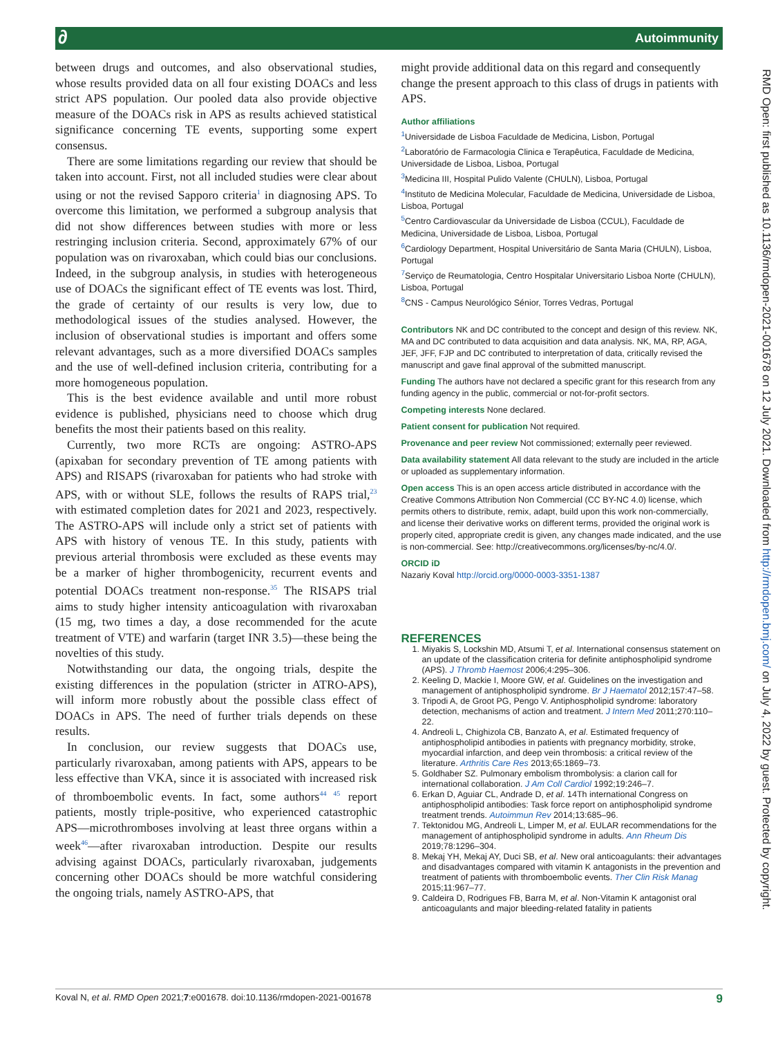∂ Autoimmunity
RMD Open: first published as 10.1136/rmdopen-2021-001678 on 12 July 2021. Downloaded from http://rmdopen.bmj.com/ on July 4, 2022 by guest. Protected by copyright.
between drugs and outcomes, and also observational studies, whose results provided data on all four existing DOACs and less strict APS population. Our pooled data also provide objective measure of the DOACs risk in APS as results achieved statistical significance concerning TE events, supporting some expert consensus.
There are some limitations regarding our review that should be taken into account. First, not all included studies were clear about using or not the revised Sapporo criteria<sup>1</sup> in diagnosing APS. To overcome this limitation, we performed a subgroup analysis that did not show differences between studies with more or less restringing inclusion criteria. Second, approximately 67% of our population was on rivaroxaban, which could bias our conclusions. Indeed, in the subgroup analysis, in studies with heterogeneous use of DOACs the significant effect of TE events was lost. Third, the grade of certainty of our results is very low, due to methodological issues of the studies analysed. However, the inclusion of observational studies is important and offers some relevant advantages, such as a more diversified DOACs samples and the use of well-defined inclusion criteria, contributing for a more homogeneous population.
This is the best evidence available and until more robust evidence is published, physicians need to choose which drug benefits the most their patients based on this reality.
Currently, two more RCTs are ongoing: ASTRO-APS (apixaban for secondary prevention of TE among patients with APS) and RISAPS (rivaroxaban for patients who had stroke with APS, with or without SLE, follows the results of RAPS trial,<sup>23</sup> with estimated completion dates for 2021 and 2023, respectively. The ASTRO-APS will include only a strict set of patients with APS with history of venous TE. In this study, patients with previous arterial thrombosis were excluded as these events may be a marker of higher thrombogenicity, recurrent events and potential DOACs treatment non-response.<sup>35</sup> The RISAPS trial aims to study higher intensity anticoagulation with rivaroxaban (15 mg, two times a day, a dose recommended for the acute treatment of VTE) and warfarin (target INR 3.5)—these being the novelties of this study.
Notwithstanding our data, the ongoing trials, despite the existing differences in the population (stricter in ATRO-APS), will inform more robustly about the possible class effect of DOACs in APS. The need of further trials depends on these results.
In conclusion, our review suggests that DOACs use, particularly rivaroxaban, among patients with APS, appears to be less effective than VKA, since it is associated with increased risk of thromboembolic events. In fact, some authors<sup>44 45</sup> report patients, mostly triple-positive, who experienced catastrophic APS—microthromboses involving at least three organs within a week<sup>46</sup>—after rivaroxaban introduction. Despite our results advising against DOACs, particularly rivaroxaban, judgements concerning other DOACs should be more watchful considering the ongoing trials, namely ASTRO-APS, that
might provide additional data on this regard and consequently change the present approach to this class of drugs in patients with APS.
Author affiliations
<sup>1</sup> Universidade de Lisboa Faculdade de Medicina, Lisbon, Portugal
<sup>2</sup> Laboratório de Farmacologia Clinica e Terapêutica, Faculdade de Medicina, Universidade de Lisboa, Lisboa, Portugal
<sup>3</sup> Medicina III, Hospital Pulido Valente (CHULN), Lisboa, Portugal
<sup>4</sup> Instituto de Medicina Molecular, Faculdade de Medicina, Universidade de Lisboa, Lisboa, Portugal
<sup>5</sup> Centro Cardiovascular da Universidade de Lisboa (CCUL), Faculdade de Medicina, Universidade de Lisboa, Lisboa, Portugal
<sup>6</sup> Cardiology Department, Hospital Universitário de Santa Maria (CHULN), Lisboa, Portugal
<sup>7</sup> Serviço de Reumatologia, Centro Hospitalar Universitario Lisboa Norte (CHULN), Lisboa, Portugal
<sup>8</sup>CNS - Campus Neurológico Sénior, Torres Vedras, Portugal
Contributors NK and DC contributed to the concept and design of this review. NK, MA and DC contributed to data acquisition and data analysis. NK, MA, RP, AGA, JEF, JFF, FJP and DC contributed to interpretation of data, critically revised the manuscript and gave final approval of the submitted manuscript.
Funding The authors have not declared a specific grant for this research from any funding agency in the public, commercial or not-for-profit sectors.
Competing interests None declared.
Patient consent for publication Not required.
Provenance and peer review Not commissioned; externally peer reviewed.
Data availability statement All data relevant to the study are included in the article or uploaded as supplementary information.
Open access This is an open access article distributed in accordance with the Creative Commons Attribution Non Commercial (CC BY-NC 4.0) license, which permits others to distribute, remix, adapt, build upon this work non-commercially, and license their derivative works on different terms, provided the original work is properly cited, appropriate credit is given, any changes made indicated, and the use is non-commercial. See: http://creativecommons.org/licenses/by-nc/4.0/.
ORCID iD
Nazariy Koval http://orcid.org/0000-0003-3351-1387
REFERENCES
1. Miyakis S, Lockshin MD, Atsumi T, et al. International consensus statement on an update of the classification criteria for definite antiphospholipid syndrome (APS). J Thromb Haemost 2006;4:295–306.
2. Keeling D, Mackie I, Moore GW, et al. Guidelines on the investigation and management of antiphospholipid syndrome. Br J Haematol 2012;157:47–58.
3. Tripodi A, de Groot PG, Pengo V. Antiphospholipid syndrome: laboratory detection, mechanisms of action and treatment. J Intern Med 2011;270:110–22.
4. Andreoli L, Chighizola CB, Banzato A, et al. Estimated frequency of antiphospholipid antibodies in patients with pregnancy morbidity, stroke, myocardial infarction, and deep vein thrombosis: a critical review of the literature. Arthritis Care Res 2013;65:1869–73.
5. Goldhaber SZ. Pulmonary embolism thrombolysis: a clarion call for international collaboration. J Am Coll Cardiol 1992;19:246–7.
6. Erkan D, Aguiar CL, Andrade D, et al. 14Th international Congress on antiphospholipid antibodies: Task force report on antiphospholipid syndrome treatment trends. Autoimmun Rev 2014;13:685–96.
7. Tektonidou MG, Andreoli L, Limper M, et al. EULAR recommendations for the management of antiphospholipid syndrome in adults. Ann Rheum Dis 2019;78:1296–304.
8. Mekaj YH, Mekaj AY, Duci SB, et al. New oral anticoagulants: their advantages and disadvantages compared with vitamin K antagonists in the prevention and treatment of patients with thromboembolic events. Ther Clin Risk Manag 2015;11:967–77.
9. Caldeira D, Rodrigues FB, Barra M, et al. Non-Vitamin K antagonist oral anticoagulants and major bleeding-related fatality in patients
Koval N, et al. RMD Open 2021;7:e001678. doi:10.1136/rmdopen-2021-001678 9